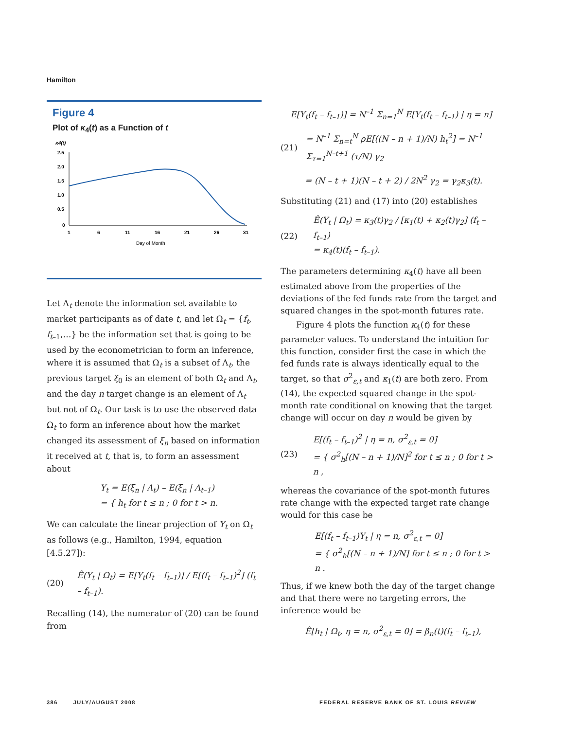Hamilton
Figure 4
Plot of κ<sub>4</sub>(t) as a Function of t
κ4(t)
2.5
2.0
1.5
1.0
0.5
0
1
6
11
16
21
26
31
Day of Month
Let Λ<sub>t</sub> denote the information set available to market participants as of date t, and let Ω<sub>t</sub> = {f<sub>t</sub>, f<sub>t–1</sub>,…} be the information set that is going to be used by the econometrician to form an inference, where it is assumed that Ω<sub>t</sub> is a subset of Λ<sub>t</sub>, the previous target ξ<sub>0</sub> is an element of both Ω<sub>t</sub> and Λ<sub>t</sub>, and the day n target change is an element of Λ<sub>t</sub> but not of Ω<sub>t</sub>. Our task is to use the observed data Ω<sub>t</sub> to form an inference about how the market changed its assessment of ξ<sub>n</sub> based on information it received at t, that is, to form an assessment about
Y<sub>t</sub> = E(ξ<sub>n</sub> | Λ<sub>t</sub>) – E(ξ<sub>n</sub> | Λ<sub>t–1</sub>)
= { h<sub>t</sub> for t ≤ n ; 0 for t > n.
We can calculate the linear projection of Y<sub>t</sub> on Ω<sub>t</sub> as follows (e.g., Hamilton, 1994, equation [4.5.27]):
(20) Ê(Y<sub>t</sub> | Ω<sub>t</sub>) = E[Y<sub>t</sub>(f<sub>t</sub> – f<sub>t–1</sub>)] / E[(f<sub>t</sub> – f<sub>t–1</sub>)<sup>2</sup>] (f<sub>t</sub> – f<sub>t–1</sub>).
Recalling (14), the numerator of (20) can be found from
E[Y<sub>t</sub>(f<sub>t</sub> – f<sub>t–1</sub>)] = N<sup>–1</sup> Σ<sub>n=1</sub><sup>N</sup> E[Y<sub>t</sub>(f<sub>t</sub> – f<sub>t–1</sub>) | η = n]
(21) = N<sup>–1</sup> Σ<sub>n=t</sub><sup>N</sup> ρE[((N – n + 1)/N) h<sub>t</sub><sup>2</sup>] = N<sup>–1</sup> Σ<sub>τ=1</sub><sup>N–t+1</sup> (τ/N) γ<sub>2</sub>
= (N – t + 1)(N – t + 2) / 2N<sup>2</sup> γ<sub>2</sub> = γ<sub>2</sub>κ<sub>3</sub>(t).
Substituting (21) and (17) into (20) establishes
(22) Ê(Y<sub>t</sub> | Ω<sub>t</sub>) = κ<sub>3</sub>(t)γ<sub>2</sub> / [κ<sub>1</sub>(t) + κ<sub>2</sub>(t)γ<sub>2</sub>] (f<sub>t</sub> – f<sub>t–1</sub>)
= κ<sub>4</sub>(t)(f<sub>t</sub> – f<sub>t–1</sub>).
The parameters determining κ<sub>4</sub>(t) have all been estimated above from the properties of the deviations of the fed funds rate from the target and squared changes in the spot-month futures rate.
Figure 4 plots the function κ<sub>4</sub>(t) for these parameter values. To understand the intuition for this function, consider first the case in which the fed funds rate is always identically equal to the target, so that σ<sup>2</sup><sub>ε,t</sub> and κ<sub>1</sub>(t) are both zero. From (14), the expected squared change in the spot-month rate conditional on knowing that the target change will occur on day n would be given by
(23) E[(f<sub>t</sub> – f<sub>t–1</sub>)<sup>2</sup> | η = n, σ<sup>2</sup><sub>ε,t</sub> = 0]
= { σ<sup>2</sup><sub>h</sub>[(N – n + 1)/N]<sup>2</sup> for t ≤ n ; 0 for t > n ,
whereas the covariance of the spot-month futures rate change with the expected target rate change would for this case be
E[(f<sub>t</sub> – f<sub>t–1</sub>)Y<sub>t</sub> | η = n, σ<sup>2</sup><sub>ε,t</sub> = 0]
= { σ<sup>2</sup><sub>h</sub>[(N – n + 1)/N] for t ≤ n ; 0 for t > n .
Thus, if we knew both the day of the target change and that there were no targeting errors, the inference would be
Ê[h<sub>t</sub> | Ω<sub>t</sub>, η = n, σ<sup>2</sup><sub>ε,t</sub> = 0] = β<sub>n</sub>(t)(f<sub>t</sub> – f<sub>t–1</sub>),
386 JULY/AUGUST 2008
FEDERAL RESERVE BANK OF ST. LOUIS REVIEW